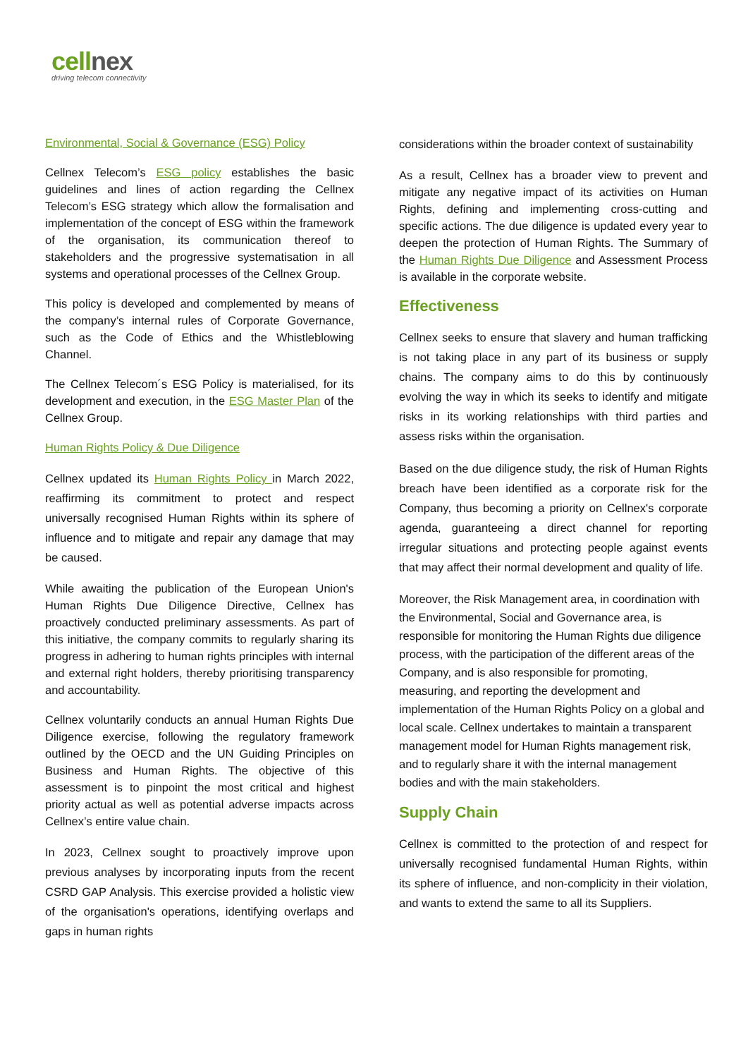cellnex
driving telecom connectivity
Environmental, Social & Governance (ESG) Policy
Cellnex Telecom’s ESG policy establishes the basic guidelines and lines of action regarding the Cellnex Telecom’s ESG strategy which allow the formalisation and implementation of the concept of ESG within the framework of the organisation, its communication thereof to stakeholders and the progressive systematisation in all systems and operational processes of the Cellnex Group.
This policy is developed and complemented by means of the company’s internal rules of Corporate Governance, such as the Code of Ethics and the Whistleblowing Channel.
The Cellnex Telecom´s ESG Policy is materialised, for its development and execution, in the ESG Master Plan of the Cellnex Group.
Human Rights Policy & Due Diligence
Cellnex updated its Human Rights Policy in March 2022, reaffirming its commitment to protect and respect universally recognised Human Rights within its sphere of influence and to mitigate and repair any damage that may be caused.
While awaiting the publication of the European Union's Human Rights Due Diligence Directive, Cellnex has proactively conducted preliminary assessments. As part of this initiative, the company commits to regularly sharing its progress in adhering to human rights principles with internal and external right holders, thereby prioritising transparency and accountability.
Cellnex voluntarily conducts an annual Human Rights Due Diligence exercise, following the regulatory framework outlined by the OECD and the UN Guiding Principles on Business and Human Rights. The objective of this assessment is to pinpoint the most critical and highest priority actual as well as potential adverse impacts across Cellnex’s entire value chain.
In 2023, Cellnex sought to proactively improve upon previous analyses by incorporating inputs from the recent CSRD GAP Analysis. This exercise provided a holistic view of the organisation's operations, identifying overlaps and gaps in human rights
considerations within the broader context of sustainability
As a result, Cellnex has a broader view to prevent and mitigate any negative impact of its activities on Human Rights, defining and implementing cross-cutting and specific actions. The due diligence is updated every year to deepen the protection of Human Rights. The Summary of the Human Rights Due Diligence and Assessment Process is available in the corporate website.
Effectiveness
Cellnex seeks to ensure that slavery and human trafficking is not taking place in any part of its business or supply chains. The company aims to do this by continuously evolving the way in which its seeks to identify and mitigate risks in its working relationships with third parties and assess risks within the organisation.
Based on the due diligence study, the risk of Human Rights breach have been identified as a corporate risk for the Company, thus becoming a priority on Cellnex's corporate agenda, guaranteeing a direct channel for reporting irregular situations and protecting people against events that may affect their normal development and quality of life.
Moreover, the Risk Management area, in coordination with the Environmental, Social and Governance area, is responsible for monitoring the Human Rights due diligence process, with the participation of the different areas of the Company, and is also responsible for promoting, measuring, and reporting the development and implementation of the Human Rights Policy on a global and local scale. Cellnex undertakes to maintain a transparent management model for Human Rights management risk, and to regularly share it with the internal management bodies and with the main stakeholders.
Supply Chain
Cellnex is committed to the protection of and respect for universally recognised fundamental Human Rights, within its sphere of influence, and non-complicity in their violation, and wants to extend the same to all its Suppliers.